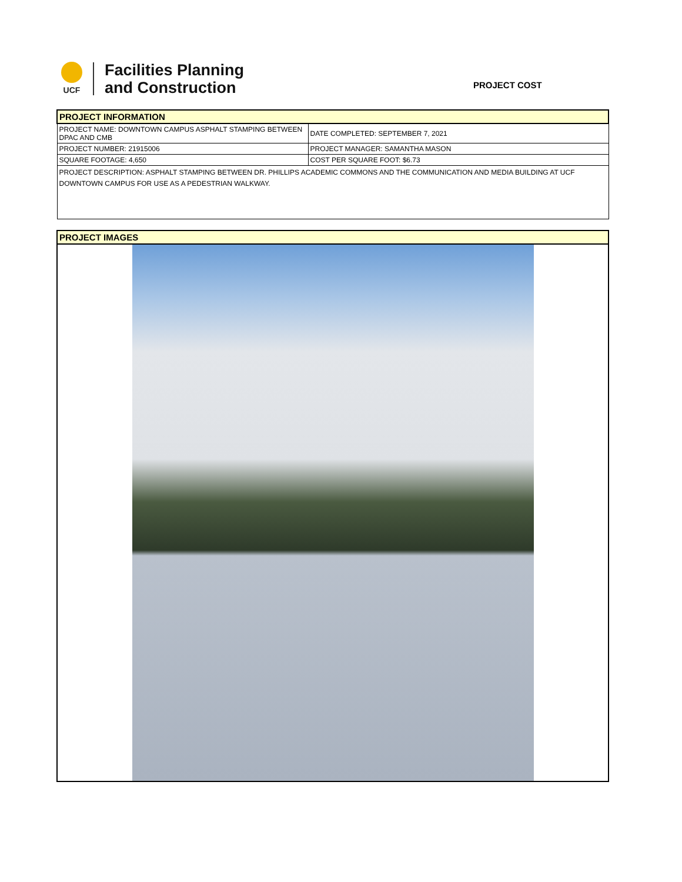UCF
Facilities Planning
and Construction
PROJECT COST
| PROJECT INFORMATION | |
| PROJECT NAME: DOWNTOWN CAMPUS ASPHALT STAMPING BETWEEN DPAC AND CMB | DATE COMPLETED: SEPTEMBER 7, 2021 |
| PROJECT NUMBER: 21915006 | PROJECT MANAGER: SAMANTHA MASON |
| SQUARE FOOTAGE: 4,650 | COST PER SQUARE FOOT: $6.73 |
| PROJECT DESCRIPTION: ASPHALT STAMPING BETWEEN DR. PHILLIPS ACADEMIC COMMONS AND THE COMMUNICATION AND MEDIA BUILDING AT UCF DOWNTOWN CAMPUS FOR USE AS A PEDESTRIAN WALKWAY. | |
| PROJECT IMAGES |